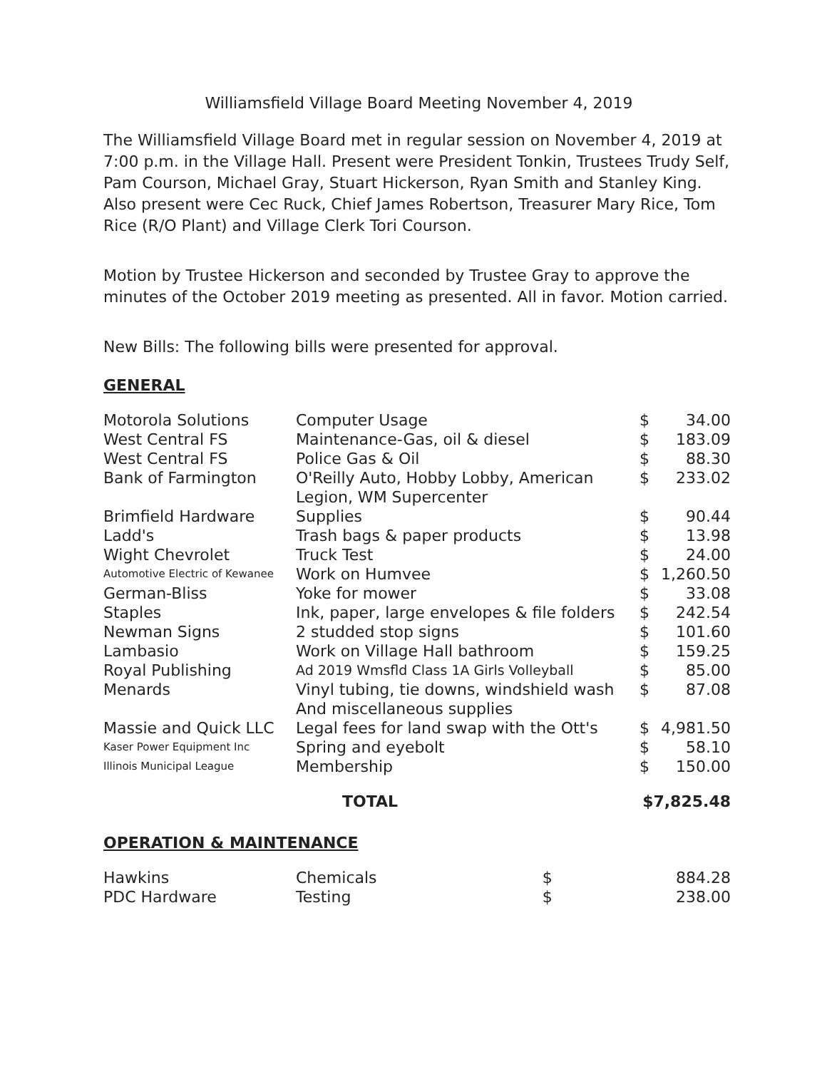Williamsfield Village Board Meeting November 4, 2019
The Williamsfield Village Board met in regular session on November 4, 2019 at 7:00 p.m. in the Village Hall. Present were President Tonkin, Trustees Trudy Self, Pam Courson, Michael Gray, Stuart Hickerson, Ryan Smith and Stanley King. Also present were Cec Ruck, Chief James Robertson, Treasurer Mary Rice, Tom Rice (R/O Plant) and Village Clerk Tori Courson.
Motion by Trustee Hickerson and seconded by Trustee Gray to approve the minutes of the October 2019 meeting as presented. All in favor. Motion carried.
New Bills: The following bills were presented for approval.
GENERAL
| Motorola Solutions | Computer Usage | $ | 34.00 |
| West Central FS | Maintenance-Gas, oil & diesel | $ | 183.09 |
| West Central FS | Police Gas & Oil | $ | 88.30 |
| Bank of Farmington | O'Reilly Auto, Hobby Lobby, American Legion, WM Supercenter | $ | 233.02 |
| Brimfield Hardware | Supplies | $ | 90.44 |
| Ladd's | Trash bags & paper products | $ | 13.98 |
| Wight Chevrolet | Truck Test | $ | 24.00 |
| Automotive Electric of Kewanee | Work on Humvee | $ | 1,260.50 |
| German-Bliss | Yoke for mower | $ | 33.08 |
| Staples | Ink, paper, large envelopes & file folders | $ | 242.54 |
| Newman Signs | 2 studded stop signs | $ | 101.60 |
| Lambasio | Work on Village Hall bathroom | $ | 159.25 |
| Royal Publishing | Ad 2019 Wmsfld Class 1A Girls Volleyball | $ | 85.00 |
| Menards | Vinyl tubing, tie downs, windshield wash And miscellaneous supplies | $ | 87.08 |
| Massie and Quick LLC | Legal fees for land swap with the Ott's | $ | 4,981.50 |
| Kaser Power Equipment Inc | Spring and eyebolt | $ | 58.10 |
| Illinois Municipal League | Membership | $ | 150.00 |
| | TOTAL | $7,825.48 | |
OPERATION & MAINTENANCE
| Hawkins | Chemicals | $ | 884.28 |
| PDC Hardware | Testing | $ | 238.00 |